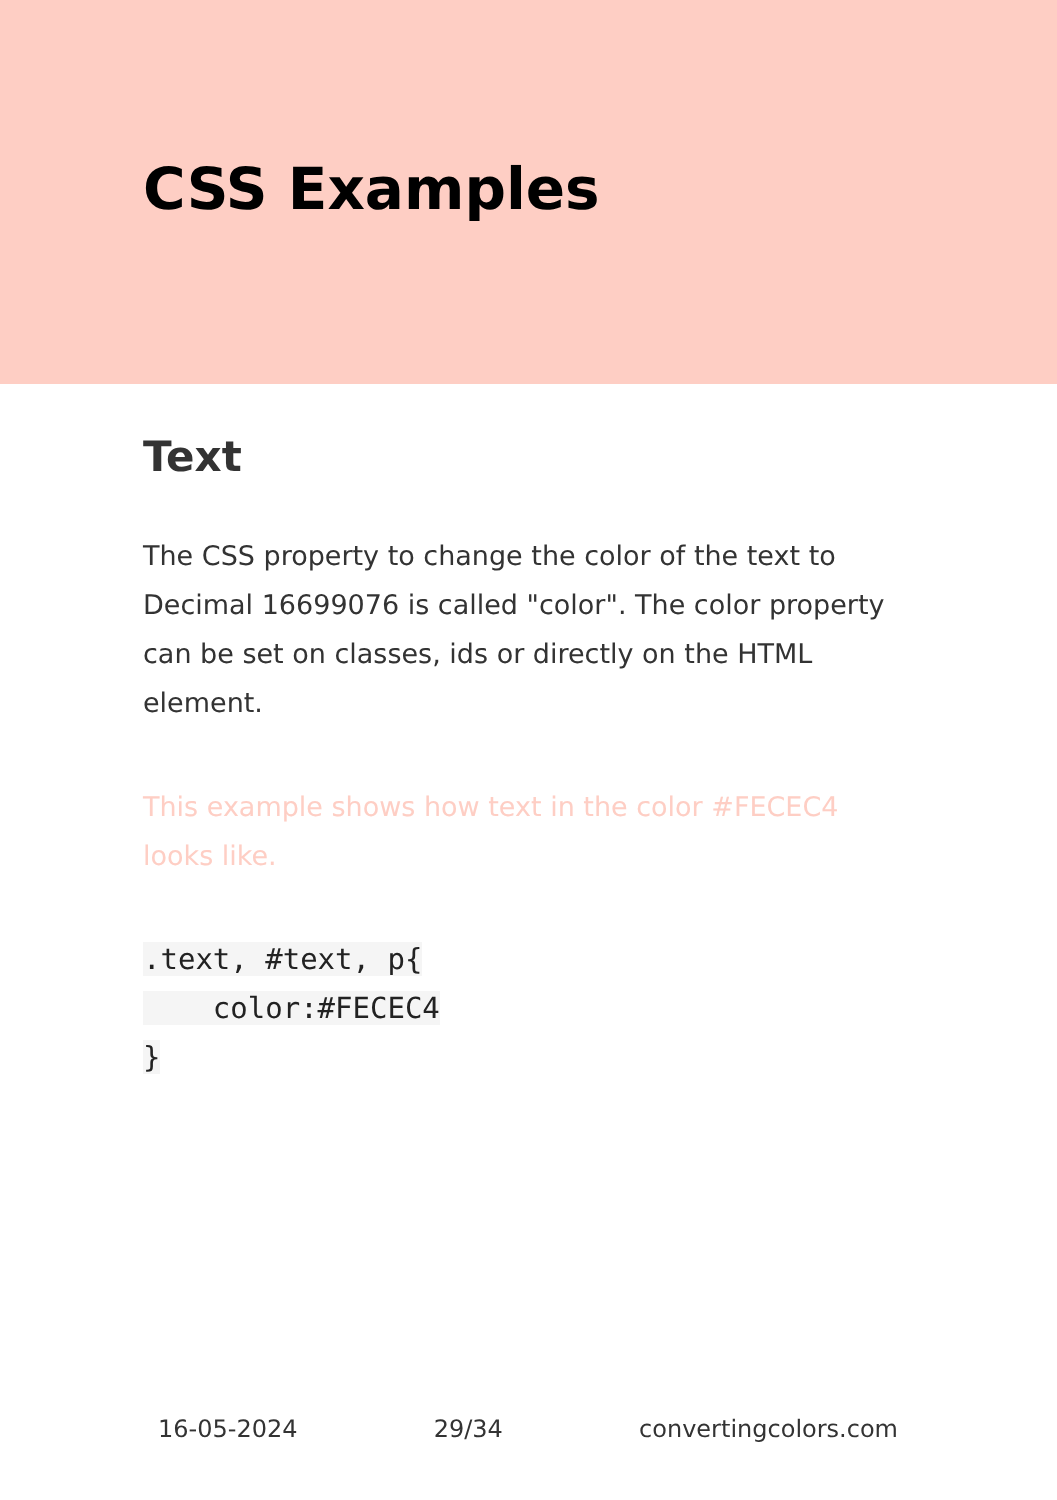CSS Examples
Text
The CSS property to change the color of the text to Decimal 16699076 is called "color". The color property can be set on classes, ids or directly on the HTML element.
This example shows how text in the color #FECEC4 looks like.
.text, #text, p{
    color:#FECEC4
}
16-05-2024 29/34 convertingcolors.com